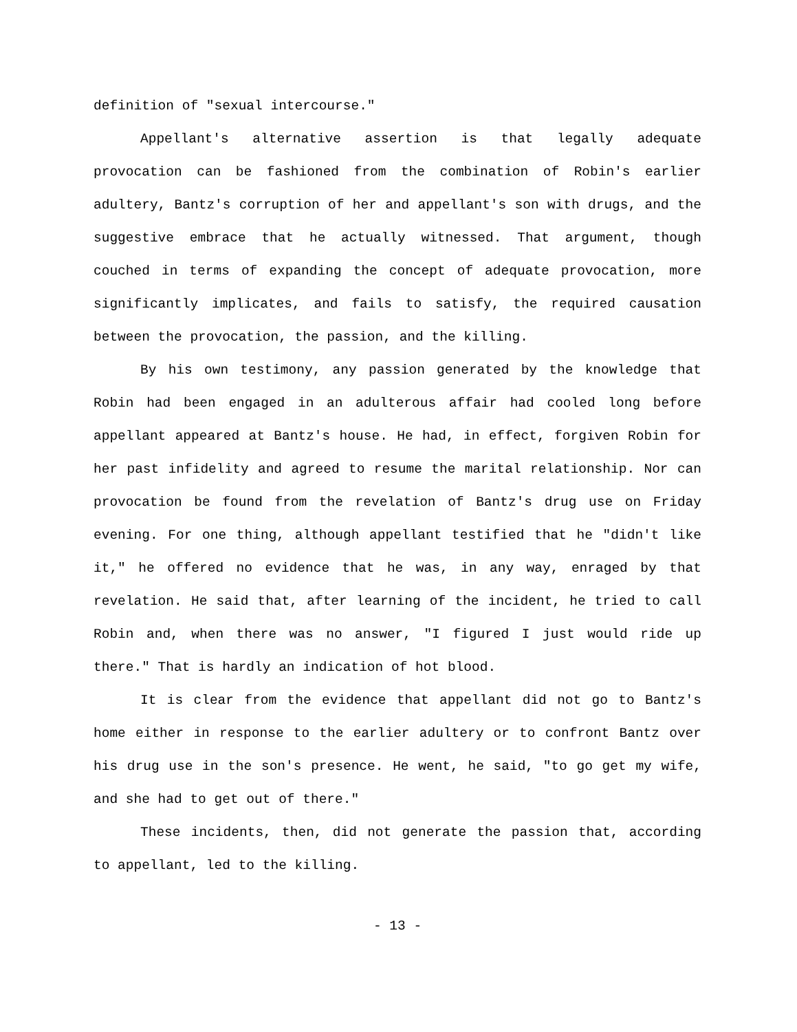definition of "sexual intercourse."
Appellant's alternative assertion is that legally adequate provocation can be fashioned from the combination of Robin's earlier adultery, Bantz's corruption of her and appellant's son with drugs, and the suggestive embrace that he actually witnessed. That argument, though couched in terms of expanding the concept of adequate provocation, more significantly implicates, and fails to satisfy, the required causation between the provocation, the passion, and the killing.
By his own testimony, any passion generated by the knowledge that Robin had been engaged in an adulterous affair had cooled long before appellant appeared at Bantz's house. He had, in effect, forgiven Robin for her past infidelity and agreed to resume the marital relationship. Nor can provocation be found from the revelation of Bantz's drug use on Friday evening. For one thing, although appellant testified that he "didn't like it," he offered no evidence that he was, in any way, enraged by that revelation. He said that, after learning of the incident, he tried to call Robin and, when there was no answer, "I figured I just would ride up there." That is hardly an indication of hot blood.
It is clear from the evidence that appellant did not go to Bantz's home either in response to the earlier adultery or to confront Bantz over his drug use in the son's presence. He went, he said, "to go get my wife, and she had to get out of there."
These incidents, then, did not generate the passion that, according to appellant, led to the killing.
- 13 -